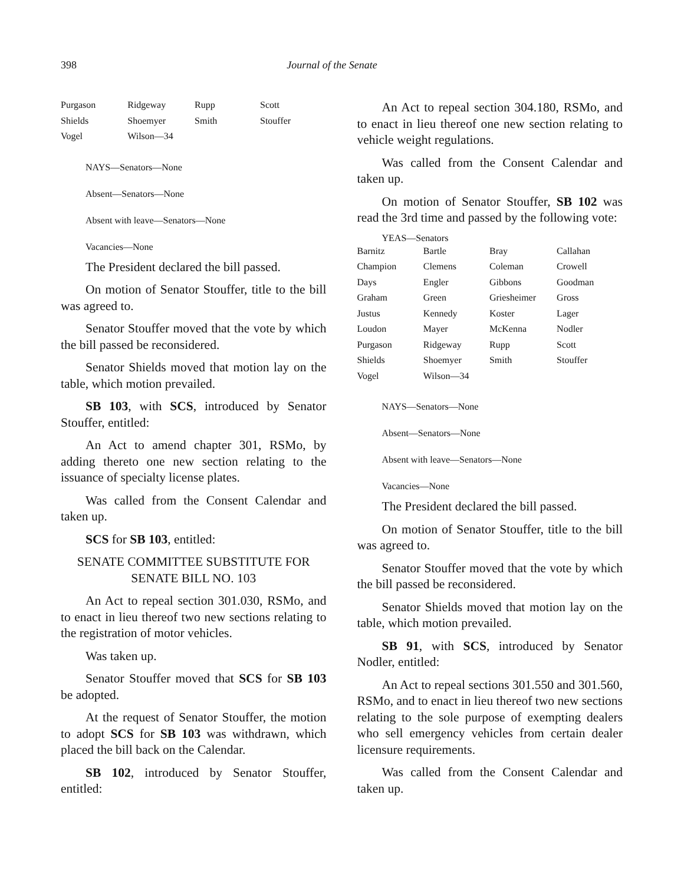398 Journal of the Senate
| Purgason | Ridgeway | Rupp | Scott |
| Shields | Shoemyer | Smith | Stouffer |
| Vogel | Wilson—34 | | |
NAYS—Senators—None
Absent—Senators—None
Absent with leave—Senators—None
Vacancies—None
The President declared the bill passed.
On motion of Senator Stouffer, title to the bill was agreed to.
Senator Stouffer moved that the vote by which the bill passed be reconsidered.
Senator Shields moved that motion lay on the table, which motion prevailed.
SB 103, with SCS, introduced by Senator Stouffer, entitled:
An Act to amend chapter 301, RSMo, by adding thereto one new section relating to the issuance of specialty license plates.
Was called from the Consent Calendar and taken up.
SCS for SB 103, entitled:
SENATE COMMITTEE SUBSTITUTE FOR
SENATE BILL NO. 103
An Act to repeal section 301.030, RSMo, and to enact in lieu thereof two new sections relating to the registration of motor vehicles.
Was taken up.
Senator Stouffer moved that SCS for SB 103 be adopted.
At the request of Senator Stouffer, the motion to adopt SCS for SB 103 was withdrawn, which placed the bill back on the Calendar.
SB 102, introduced by Senator Stouffer, entitled:
An Act to repeal section 304.180, RSMo, and to enact in lieu thereof one new section relating to vehicle weight regulations.
Was called from the Consent Calendar and taken up.
On motion of Senator Stouffer, SB 102 was read the 3rd time and passed by the following vote:
YEAS—Senators
| Barnitz | Bartle | Bray | Callahan |
| Champion | Clemens | Coleman | Crowell |
| Days | Engler | Gibbons | Goodman |
| Graham | Green | Griesheimer | Gross |
| Justus | Kennedy | Koster | Lager |
| Loudon | Mayer | McKenna | Nodler |
| Purgason | Ridgeway | Rupp | Scott |
| Shields | Shoemyer | Smith | Stouffer |
| Vogel | Wilson—34 | | |
NAYS—Senators—None
Absent—Senators—None
Absent with leave—Senators—None
Vacancies—None
The President declared the bill passed.
On motion of Senator Stouffer, title to the bill was agreed to.
Senator Stouffer moved that the vote by which the bill passed be reconsidered.
Senator Shields moved that motion lay on the table, which motion prevailed.
SB 91, with SCS, introduced by Senator Nodler, entitled:
An Act to repeal sections 301.550 and 301.560, RSMo, and to enact in lieu thereof two new sections relating to the sole purpose of exempting dealers who sell emergency vehicles from certain dealer licensure requirements.
Was called from the Consent Calendar and taken up.